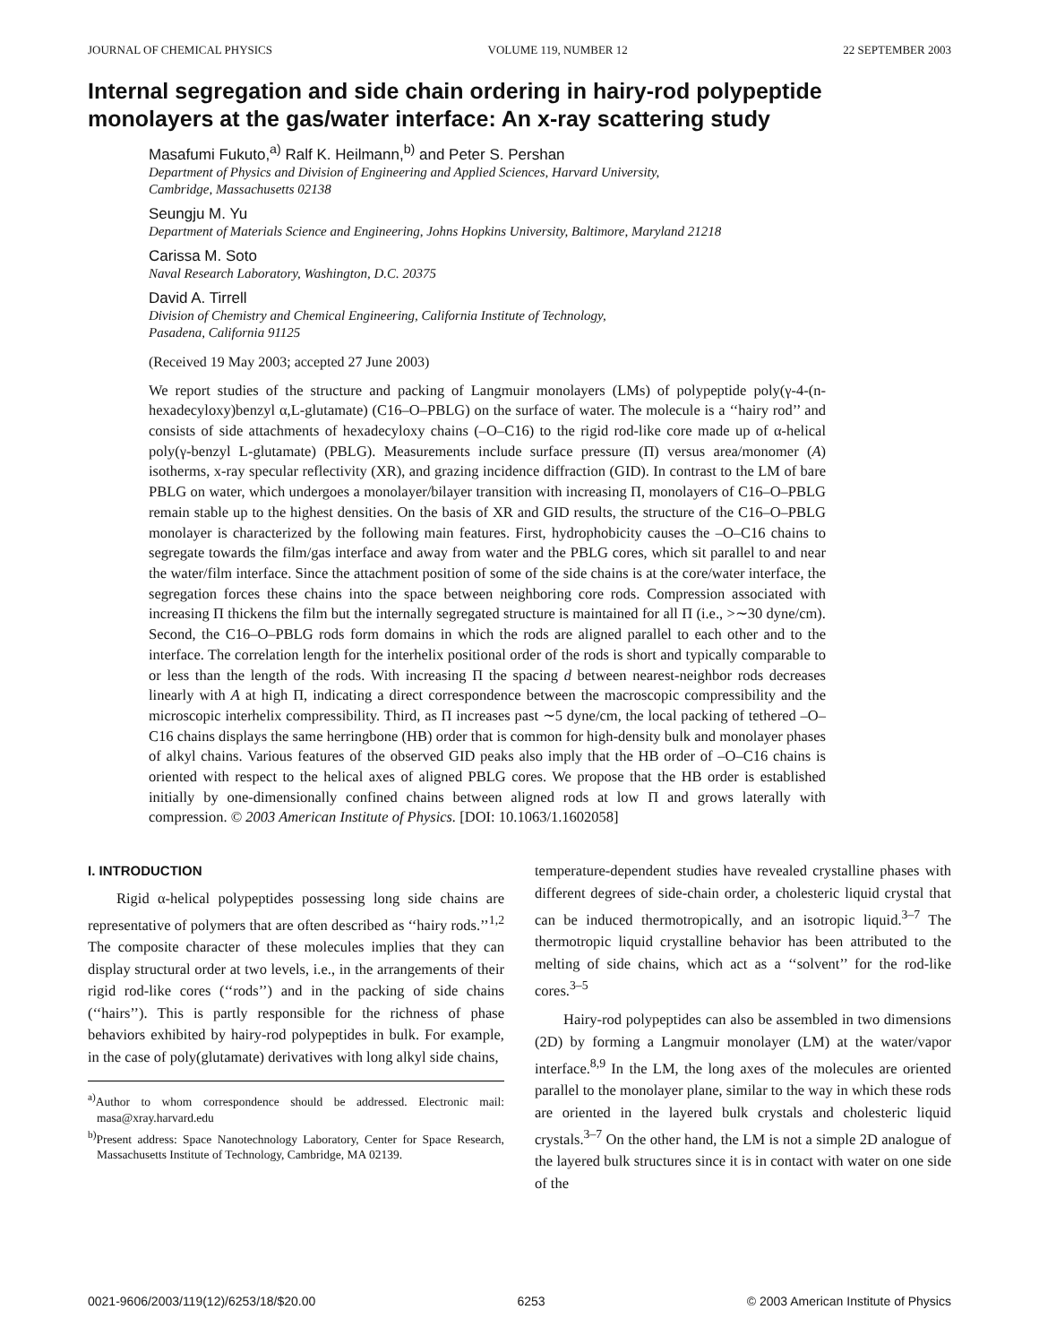JOURNAL OF CHEMICAL PHYSICS VOLUME 119, NUMBER 12 22 SEPTEMBER 2003
Internal segregation and side chain ordering in hairy-rod polypeptide monolayers at the gas/water interface: An x-ray scattering study
Masafumi Fukuto,<sup>a)</sup> Ralf K. Heilmann,<sup>b)</sup> and Peter S. Pershan
Department of Physics and Division of Engineering and Applied Sciences, Harvard University,
Cambridge, Massachusetts 02138
Seungju M. Yu
Department of Materials Science and Engineering, Johns Hopkins University, Baltimore, Maryland 21218
Carissa M. Soto
Naval Research Laboratory, Washington, D.C. 20375
David A. Tirrell
Division of Chemistry and Chemical Engineering, California Institute of Technology,
Pasadena, California 91125
(Received 19 May 2003; accepted 27 June 2003)
We report studies of the structure and packing of Langmuir monolayers (LMs) of polypeptide poly(γ-4-(n-hexadecyloxy)benzyl α,L-glutamate) (C16–O–PBLG) on the surface of water. The molecule is a ‘‘hairy rod’’ and consists of side attachments of hexadecyloxy chains (–O–C16) to the rigid rod-like core made up of α-helical poly(γ-benzyl L-glutamate) (PBLG). Measurements include surface pressure (Π) versus area/monomer (A) isotherms, x-ray specular reflectivity (XR), and grazing incidence diffraction (GID). In contrast to the LM of bare PBLG on water, which undergoes a monolayer/bilayer transition with increasing Π, monolayers of C16–O–PBLG remain stable up to the highest densities. On the basis of XR and GID results, the structure of the C16–O–PBLG monolayer is characterized by the following main features. First, hydrophobicity causes the –O–C16 chains to segregate towards the film/gas interface and away from water and the PBLG cores, which sit parallel to and near the water/film interface. Since the attachment position of some of the side chains is at the core/water interface, the segregation forces these chains into the space between neighboring core rods. Compression associated with increasing Π thickens the film but the internally segregated structure is maintained for all Π (i.e., >∼30 dyne/cm). Second, the C16–O–PBLG rods form domains in which the rods are aligned parallel to each other and to the interface. The correlation length for the interhelix positional order of the rods is short and typically comparable to or less than the length of the rods. With increasing Π the spacing d between nearest-neighbor rods decreases linearly with A at high Π, indicating a direct correspondence between the macroscopic compressibility and the microscopic interhelix compressibility. Third, as Π increases past ∼5 dyne/cm, the local packing of tethered –O–C16 chains displays the same herringbone (HB) order that is common for high-density bulk and monolayer phases of alkyl chains. Various features of the observed GID peaks also imply that the HB order of –O–C16 chains is oriented with respect to the helical axes of aligned PBLG cores. We propose that the HB order is established initially by one-dimensionally confined chains between aligned rods at low Π and grows laterally with compression. © 2003 American Institute of Physics. [DOI: 10.1063/1.1602058]
I. INTRODUCTION
Rigid α-helical polypeptides possessing long side chains are representative of polymers that are often described as ‘‘hairy rods.’’<sup>1,2</sup> The composite character of these molecules implies that they can display structural order at two levels, i.e., in the arrangements of their rigid rod-like cores (‘‘rods’’) and in the packing of side chains (‘‘hairs’’). This is partly responsible for the richness of phase behaviors exhibited by hairy-rod polypeptides in bulk. For example, in the case of poly(glutamate) derivatives with long alkyl side chains,
<sup>a)</sup> Author to whom correspondence should be addressed. Electronic mail: masa@xray.harvard.edu
<sup>b)</sup> Present address: Space Nanotechnology Laboratory, Center for Space Research, Massachusetts Institute of Technology, Cambridge, MA 02139.
temperature-dependent studies have revealed crystalline phases with different degrees of side-chain order, a cholesteric liquid crystal that can be induced thermotropically, and an isotropic liquid.<sup>3–7</sup> The thermotropic liquid crystalline behavior has been attributed to the melting of side chains, which act as a ‘‘solvent’’ for the rod-like cores.<sup>3–5</sup>
Hairy-rod polypeptides can also be assembled in two dimensions (2D) by forming a Langmuir monolayer (LM) at the water/vapor interface.<sup>8,9</sup> In the LM, the long axes of the molecules are oriented parallel to the monolayer plane, similar to the way in which these rods are oriented in the layered bulk crystals and cholesteric liquid crystals.<sup>3–7</sup> On the other hand, the LM is not a simple 2D analogue of the layered bulk structures since it is in contact with water on one side of the
0021-9606/2003/119(12)/6253/18/$20.00 6253 © 2003 American Institute of Physics